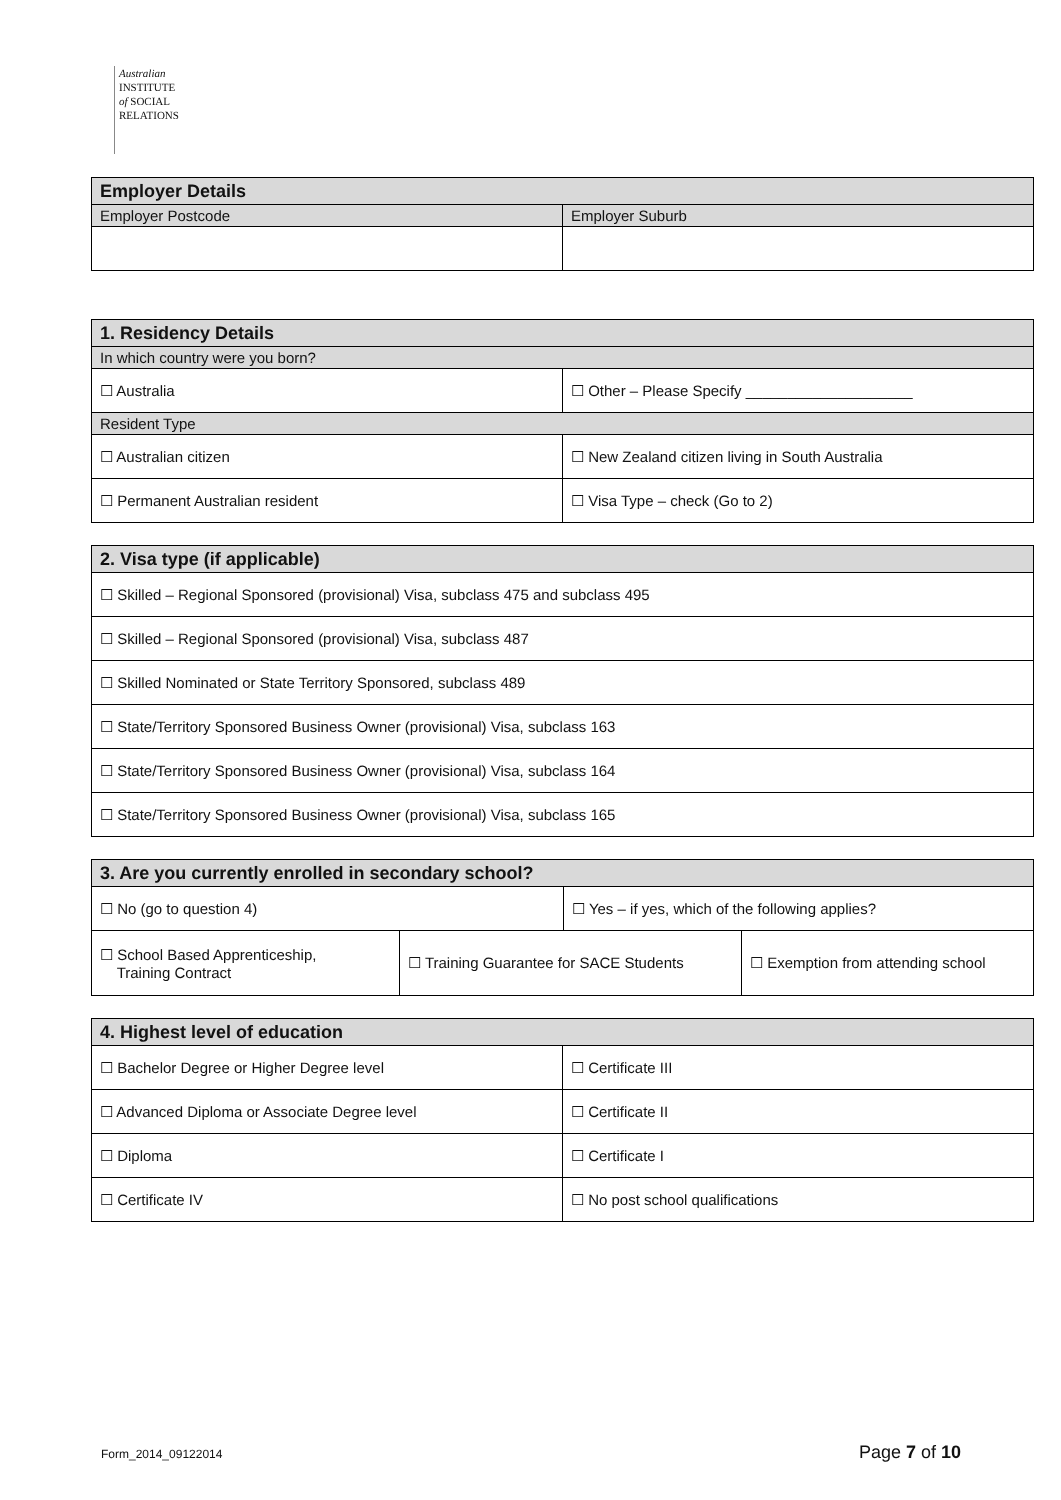Australian
INSTITUTE
of SOCIAL
RELATIONS
| Employer Details | |
| Employer Postcode | Employer Suburb |
| 1. Residency Details | |
| In which country were you born? | |
| ☐ Australia | ☐ Other – Please Specify ____________________ |
| Resident Type | |
| ☐ Australian citizen | ☐ New Zealand citizen living in South Australia |
| ☐ Permanent Australian resident | ☐ Visa Type – check (Go to 2) |
| 2. Visa type (if applicable) |
| ☐ Skilled – Regional Sponsored (provisional) Visa, subclass 475 and subclass 495 |
| ☐ Skilled – Regional Sponsored (provisional) Visa, subclass 487 |
| ☐ Skilled Nominated or State Territory Sponsored, subclass 489 |
| ☐ State/Territory Sponsored Business Owner (provisional) Visa, subclass 163 |
| ☐ State/Territory Sponsored Business Owner (provisional) Visa, subclass 164 |
| ☐ State/Territory Sponsored Business Owner (provisional) Visa, subclass 165 |
| 3. Are you currently enrolled in secondary school? | | | |
| ☐ No (go to question 4) | | ☐ Yes – if yes, which of the following applies? | |
| ☐ School Based Apprenticeship, Training Contract | ☐ Training Guarantee for SACE Students | | ☐ Exemption from attending school |
| 4. Highest level of education | |
| ☐ Bachelor Degree or Higher Degree level | ☐ Certificate III |
| ☐ Advanced Diploma or Associate Degree level | ☐ Certificate II |
| ☐ Diploma | ☐ Certificate I |
| ☐ Certificate IV | ☐ No post school qualifications |
Form_2014_09122014 Page 7 of 10